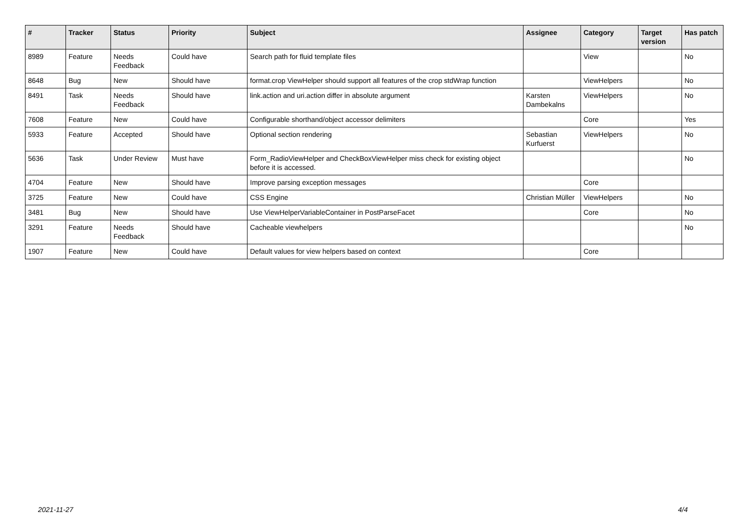| # | Tracker | Status | Priority | Subject | Assignee | Category | Target version | Has patch |
| --- | --- | --- | --- | --- | --- | --- | --- | --- |
| 8989 | Feature | Needs Feedback | Could have | Search path for fluid template files | | View | | No |
| 8648 | Bug | New | Should have | format.crop ViewHelper should support all features of the crop stdWrap function | | ViewHelpers | | No |
| 8491 | Task | Needs Feedback | Should have | link.action and uri.action differ in absolute argument | Karsten Dambekalns | ViewHelpers | | No |
| 7608 | Feature | New | Could have | Configurable shorthand/object accessor delimiters | | Core | | Yes |
| 5933 | Feature | Accepted | Should have | Optional section rendering | Sebastian Kurfuerst | ViewHelpers | | No |
| 5636 | Task | Under Review | Must have | Form_RadioViewHelper and CheckBoxViewHelper miss check for existing object before it is accessed. | | | | No |
| 4704 | Feature | New | Should have | Improve parsing exception messages | | Core | | |
| 3725 | Feature | New | Could have | CSS Engine | Christian Müller | ViewHelpers | | No |
| 3481 | Bug | New | Should have | Use ViewHelperVariableContainer in PostParseFacet | | Core | | No |
| 3291 | Feature | Needs Feedback | Should have | Cacheable viewhelpers | | | | No |
| 1907 | Feature | New | Could have | Default values for view helpers based on context | | Core | | |
2021-11-27 4/4